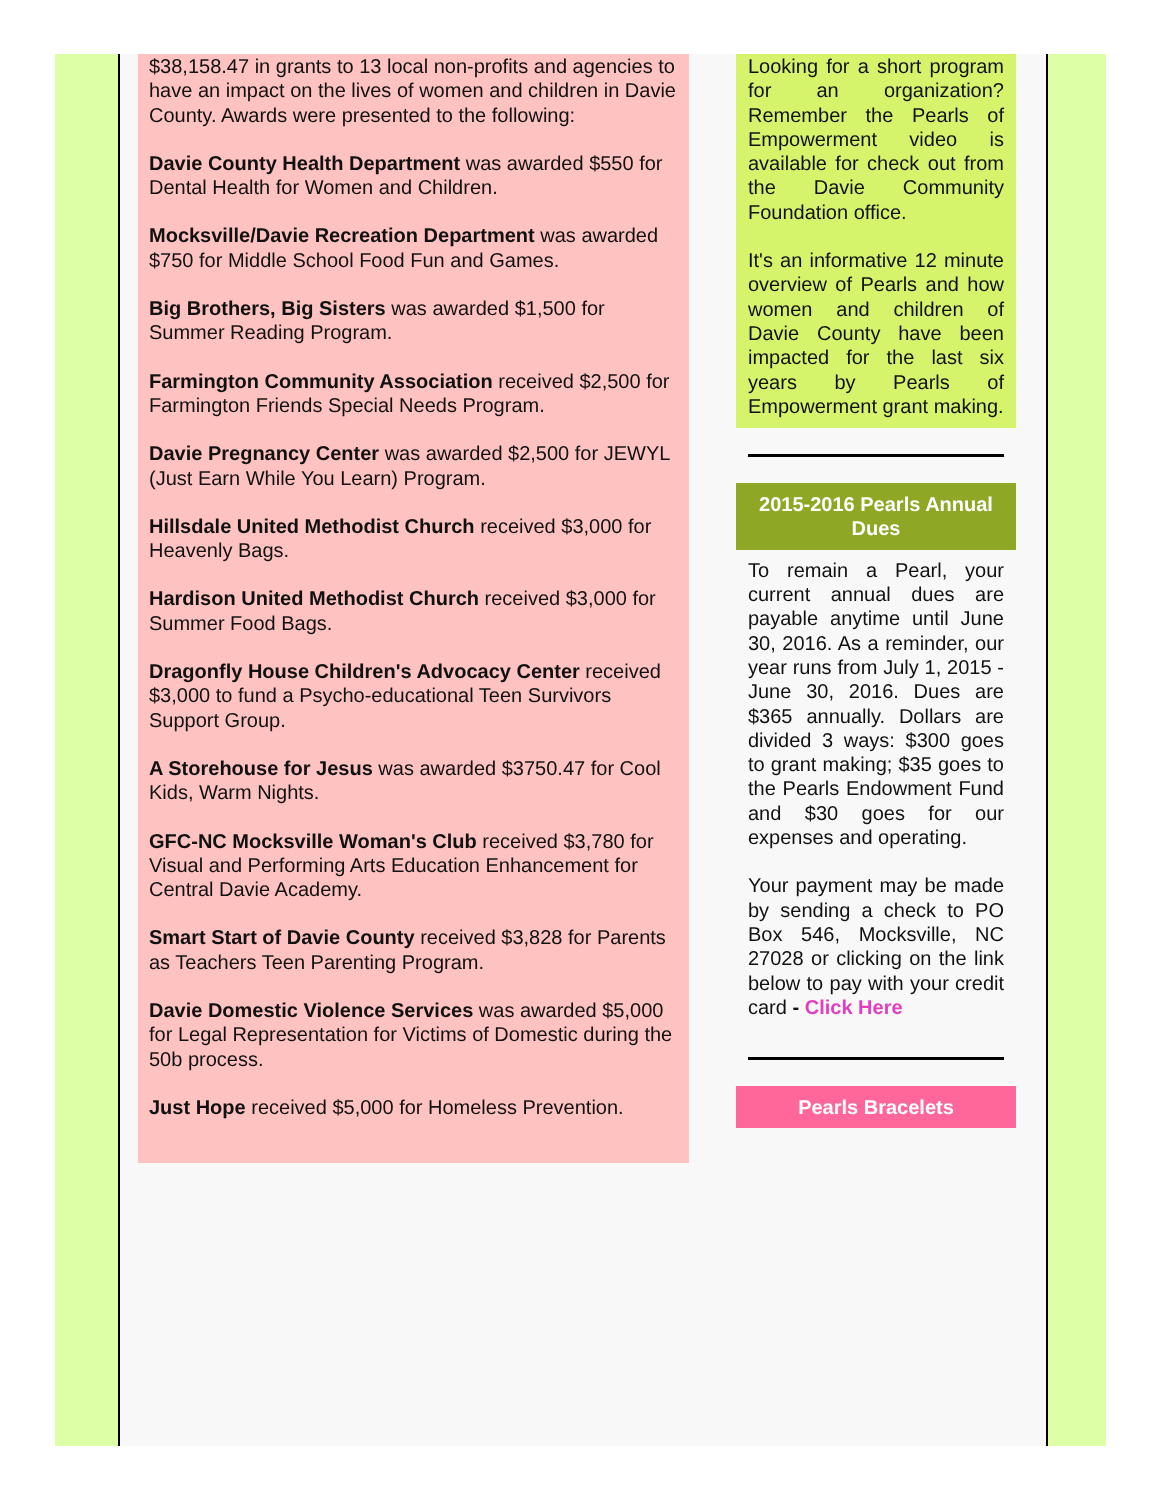$38,158.47 in grants to 13 local non-profits and agencies to have an impact on the lives of women and children in Davie County. Awards were presented to the following:
Davie County Health Department was awarded $550 for Dental Health for Women and Children.
Mocksville/Davie Recreation Department was awarded $750 for Middle School Food Fun and Games.
Big Brothers, Big Sisters was awarded $1,500 for Summer Reading Program.
Farmington Community Association received $2,500 for Farmington Friends Special Needs Program.
Davie Pregnancy Center was awarded $2,500 for JEWYL (Just Earn While You Learn) Program.
Hillsdale United Methodist Church received $3,000 for Heavenly Bags.
Hardison United Methodist Church received $3,000 for Summer Food Bags.
Dragonfly House Children's Advocacy Center received $3,000 to fund a Psycho-educational Teen Survivors Support Group.
A Storehouse for Jesus was awarded $3750.47 for Cool Kids, Warm Nights.
GFC-NC Mocksville Woman's Club received $3,780 for Visual and Performing Arts Education Enhancement for Central Davie Academy.
Smart Start of Davie County received $3,828 for Parents as Teachers Teen Parenting Program.
Davie Domestic Violence Services was awarded $5,000 for Legal Representation for Victims of Domestic during the 50b process.
Just Hope received $5,000 for Homeless Prevention.
Looking for a short program for an organization? Remember the Pearls of Empowerment video is available for check out from the Davie Community Foundation office.
It's an informative 12 minute overview of Pearls and how women and children of Davie County have been impacted for the last six years by Pearls of Empowerment grant making.
2015-2016 Pearls Annual Dues
To remain a Pearl, your current annual dues are payable anytime until June 30, 2016. As a reminder, our year runs from July 1, 2015 - June 30, 2016. Dues are $365 annually. Dollars are divided 3 ways: $300 goes to grant making; $35 goes to the Pearls Endowment Fund and $30 goes for our expenses and operating.
Your payment may be made by sending a check to PO Box 546, Mocksville, NC 27028 or clicking on the link below to pay with your credit card - Click Here
Pearls Bracelets